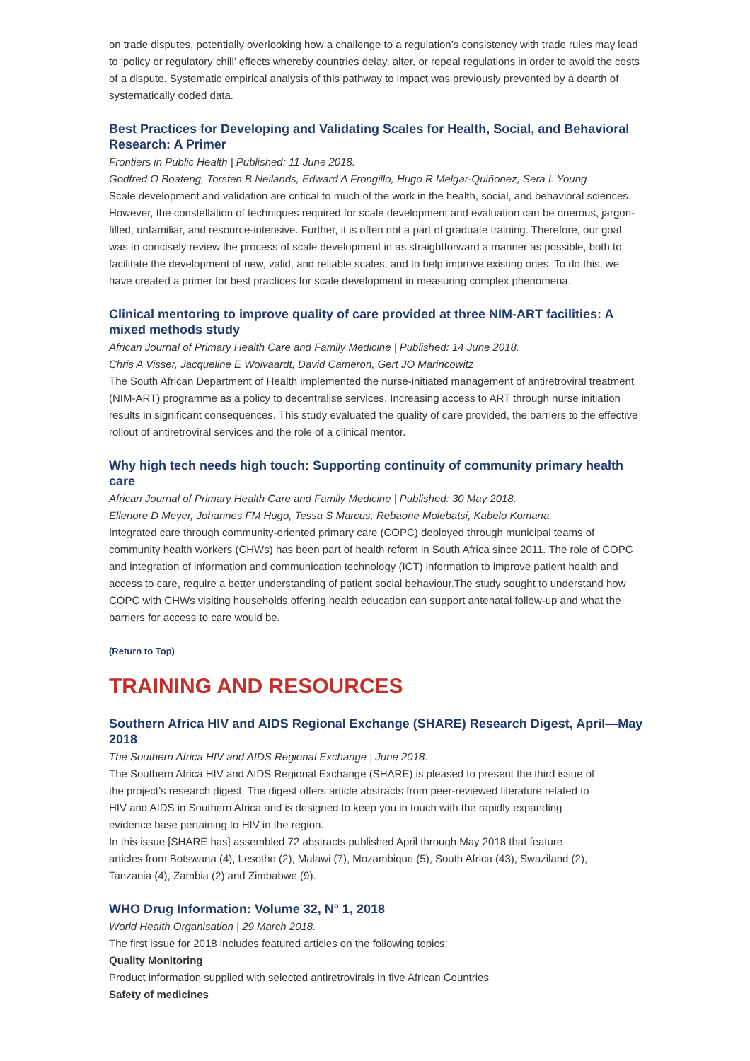on trade disputes, potentially overlooking how a challenge to a regulation’s consistency with trade rules may lead to ‘policy or regulatory chill’ effects whereby countries delay, alter, or repeal regulations in order to avoid the costs of a dispute. Systematic empirical analysis of this pathway to impact was previously prevented by a dearth of systematically coded data.
Best Practices for Developing and Validating Scales for Health, Social, and Behavioral Research: A Primer
Frontiers in Public Health | Published: 11 June 2018.
Godfred O Boateng, Torsten B Neilands, Edward A Frongillo, Hugo R Melgar-Quiñonez, Sera L Young
Scale development and validation are critical to much of the work in the health, social, and behavioral sciences. However, the constellation of techniques required for scale development and evaluation can be onerous, jargon-filled, unfamiliar, and resource-intensive. Further, it is often not a part of graduate training. Therefore, our goal was to concisely review the process of scale development in as straightforward a manner as possible, both to facilitate the development of new, valid, and reliable scales, and to help improve existing ones. To do this, we have created a primer for best practices for scale development in measuring complex phenomena.
Clinical mentoring to improve quality of care provided at three NIM-ART facilities: A mixed methods study
African Journal of Primary Health Care and Family Medicine | Published: 14 June 2018.
Chris A Visser, Jacqueline E Wolvaardt, David Cameron, Gert JO Marincowitz
The South African Department of Health implemented the nurse-initiated management of antiretroviral treatment (NIM-ART) programme as a policy to decentralise services. Increasing access to ART through nurse initiation results in significant consequences. This study evaluated the quality of care provided, the barriers to the effective rollout of antiretroviral services and the role of a clinical mentor.
Why high tech needs high touch: Supporting continuity of community primary health care
African Journal of Primary Health Care and Family Medicine | Published: 30 May 2018.
Ellenore D Meyer, Johannes FM Hugo, Tessa S Marcus, Rebaone Molebatsi, Kabelo Komana
Integrated care through community-oriented primary care (COPC) deployed through municipal teams of community health workers (CHWs) has been part of health reform in South Africa since 2011. The role of COPC and integration of information and communication technology (ICT) information to improve patient health and access to care, require a better understanding of patient social behaviour.The study sought to understand how COPC with CHWs visiting households offering health education can support antenatal follow-up and what the barriers for access to care would be.
(Return to Top)
TRAINING AND RESOURCES
Southern Africa HIV and AIDS Regional Exchange (SHARE) Research Digest, April—May 2018
The Southern Africa HIV and AIDS Regional Exchange | June 2018.
The Southern Africa HIV and AIDS Regional Exchange (SHARE) is pleased to present the third issue of the project’s research digest. The digest offers article abstracts from peer-reviewed literature related to HIV and AIDS in Southern Africa and is designed to keep you in touch with the rapidly expanding evidence base pertaining to HIV in the region.
In this issue [SHARE has] assembled 72 abstracts published April through May 2018 that feature articles from Botswana (4), Lesotho (2), Malawi (7), Mozambique (5), South Africa (43), Swaziland (2), Tanzania (4), Zambia (2) and Zimbabwe (9).
WHO Drug Information: Volume 32, N° 1, 2018
World Health Organisation | 29 March 2018.
The first issue for 2018 includes featured articles on the following topics:
Quality Monitoring
Product information supplied with selected antiretrovirals in five African Countries
Safety of medicines